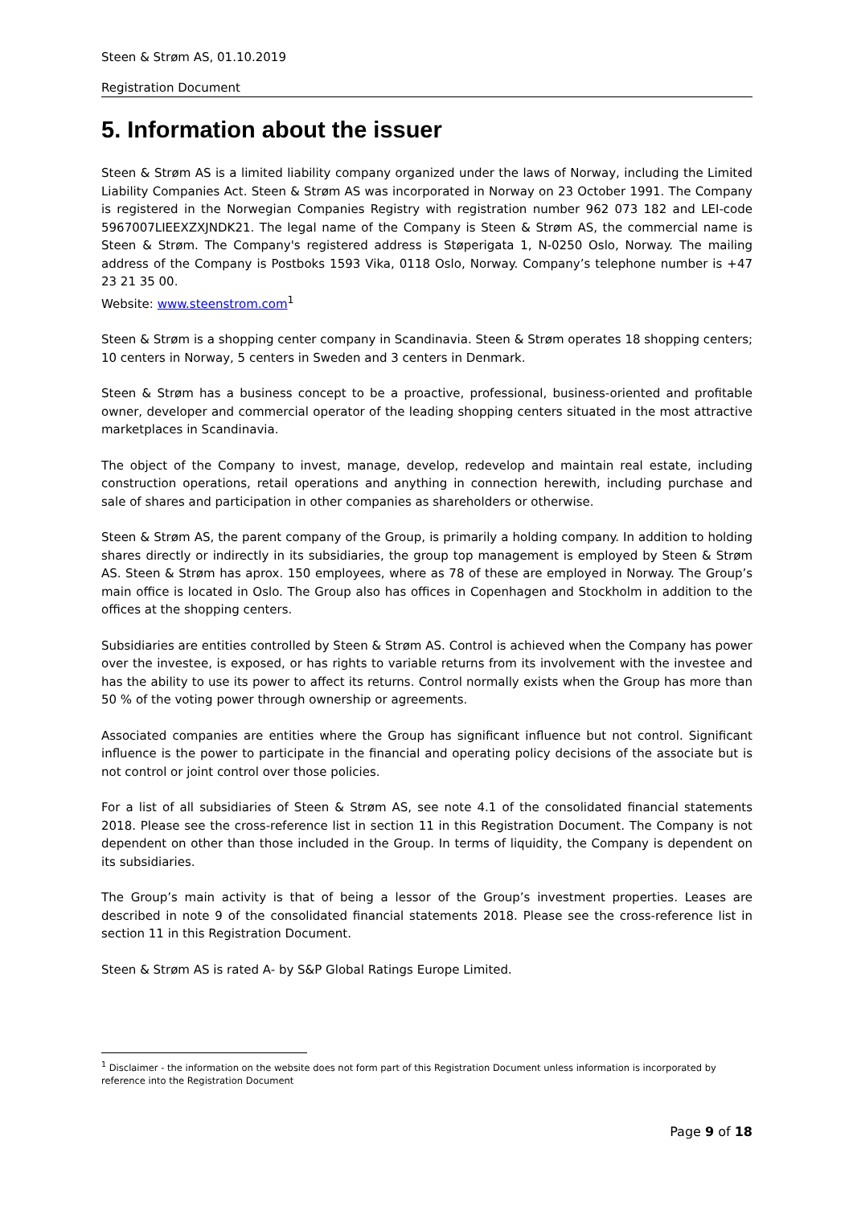Steen & Strøm AS, 01.10.2019
Registration Document
5. Information about the issuer
Steen & Strøm AS is a limited liability company organized under the laws of Norway, including the Limited Liability Companies Act. Steen & Strøm AS was incorporated in Norway on 23 October 1991. The Company is registered in the Norwegian Companies Registry with registration number 962 073 182 and LEI-code 5967007LIEEXZXJNDK21. The legal name of the Company is Steen & Strøm AS, the commercial name is Steen & Strøm. The Company's registered address is Støperigata 1, N-0250 Oslo, Norway. The mailing address of the Company is Postboks 1593 Vika, 0118 Oslo, Norway. Company’s telephone number is +47 23 21 35 00.
Website: www.steenstrom.com<sup>1</sup>
Steen & Strøm is a shopping center company in Scandinavia. Steen & Strøm operates 18 shopping centers; 10 centers in Norway, 5 centers in Sweden and 3 centers in Denmark.
Steen & Strøm has a business concept to be a proactive, professional, business-oriented and profitable owner, developer and commercial operator of the leading shopping centers situated in the most attractive marketplaces in Scandinavia.
The object of the Company to invest, manage, develop, redevelop and maintain real estate, including construction operations, retail operations and anything in connection herewith, including purchase and sale of shares and participation in other companies as shareholders or otherwise.
Steen & Strøm AS, the parent company of the Group, is primarily a holding company. In addition to holding shares directly or indirectly in its subsidiaries, the group top management is employed by Steen & Strøm AS. Steen & Strøm has aprox. 150 employees, where as 78 of these are employed in Norway. The Group’s main office is located in Oslo. The Group also has offices in Copenhagen and Stockholm in addition to the offices at the shopping centers.
Subsidiaries are entities controlled by Steen & Strøm AS. Control is achieved when the Company has power over the investee, is exposed, or has rights to variable returns from its involvement with the investee and has the ability to use its power to affect its returns. Control normally exists when the Group has more than 50 % of the voting power through ownership or agreements.
Associated companies are entities where the Group has significant influence but not control. Significant influence is the power to participate in the financial and operating policy decisions of the associate but is not control or joint control over those policies.
For a list of all subsidiaries of Steen & Strøm AS, see note 4.1 of the consolidated financial statements 2018. Please see the cross-reference list in section 11 in this Registration Document. The Company is not dependent on other than those included in the Group. In terms of liquidity, the Company is dependent on its subsidiaries.
The Group’s main activity is that of being a lessor of the Group’s investment properties. Leases are described in note 9 of the consolidated financial statements 2018. Please see the cross-reference list in section 11 in this Registration Document.
Steen & Strøm AS is rated A- by S&P Global Ratings Europe Limited.
<sup>1</sup> Disclaimer - the information on the website does not form part of this Registration Document unless information is incorporated by reference into the Registration Document
Page 9 of 18